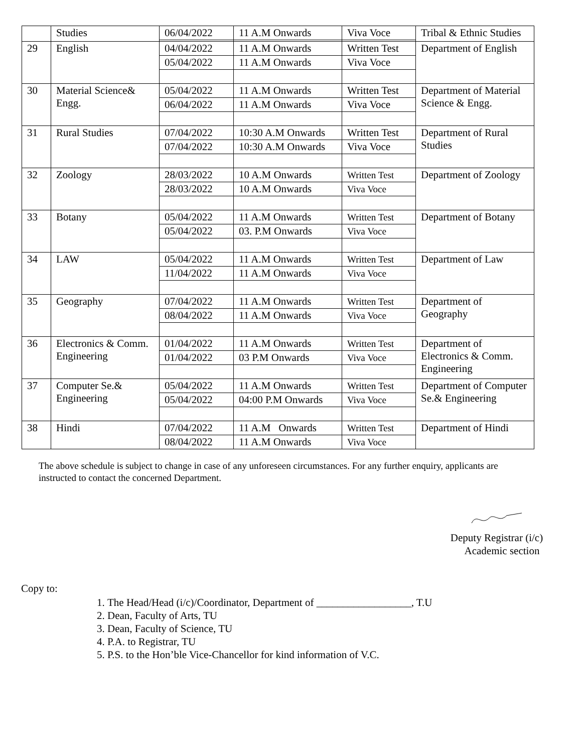| | Studies | 06/04/2022 | 11 A.M Onwards | Viva Voce | Tribal & Ethnic Studies |
| 29 | English | 04/04/2022 | 11 A.M Onwards | Written Test | Department of English |
| | | 05/04/2022 | 11 A.M Onwards | Viva Voce | |
| 30 | Material Science& Engg. | 05/04/2022 | 11 A.M Onwards | Written Test | Department of Material Science & Engg. |
| | | 06/04/2022 | 11 A.M Onwards | Viva Voce | |
| 31 | Rural Studies | 07/04/2022 | 10:30 A.M Onwards | Written Test | Department of Rural Studies |
| | | 07/04/2022 | 10:30 A.M Onwards | Viva Voce | |
| 32 | Zoology | 28/03/2022 | 10 A.M Onwards | Written Test | Department of Zoology |
| | | 28/03/2022 | 10 A.M Onwards | Viva Voce | |
| 33 | Botany | 05/04/2022 | 11 A.M Onwards | Written Test | Department of Botany |
| | | 05/04/2022 | 03. P.M Onwards | Viva Voce | |
| 34 | LAW | 05/04/2022 | 11 A.M Onwards | Written Test | Department of Law |
| | | 11/04/2022 | 11 A.M Onwards | Viva Voce | |
| 35 | Geography | 07/04/2022 | 11 A.M Onwards | Written Test | Department of Geography |
| | | 08/04/2022 | 11 A.M Onwards | Viva Voce | |
| 36 | Electronics & Comm. Engineering | 01/04/2022 | 11 A.M Onwards | Written Test | Department of Electronics & Comm. Engineering |
| | | 01/04/2022 | 03 P.M Onwards | Viva Voce | |
| 37 | Computer Se.& Engineering | 05/04/2022 | 11 A.M Onwards | Written Test | Department of Computer Se.& Engineering |
| | | 05/04/2022 | 04:00 P.M Onwards | Viva Voce | |
| 38 | Hindi | 07/04/2022 | 11 A.M Onwards | Written Test | Department of Hindi |
| | | 08/04/2022 | 11 A.M Onwards | Viva Voce | |
The above schedule is subject to change in case of any unforeseen circumstances. For any further enquiry, applicants are instructed to contact the concerned Department.
Deputy Registrar (i/c)
Academic section
Copy to:
1. The Head/Head (i/c)/Coordinator, Department of __________________, T.U
2. Dean, Faculty of Arts, TU
3. Dean, Faculty of Science, TU
4. P.A. to Registrar, TU
5. P.S. to the Hon’ble Vice-Chancellor for kind information of V.C.